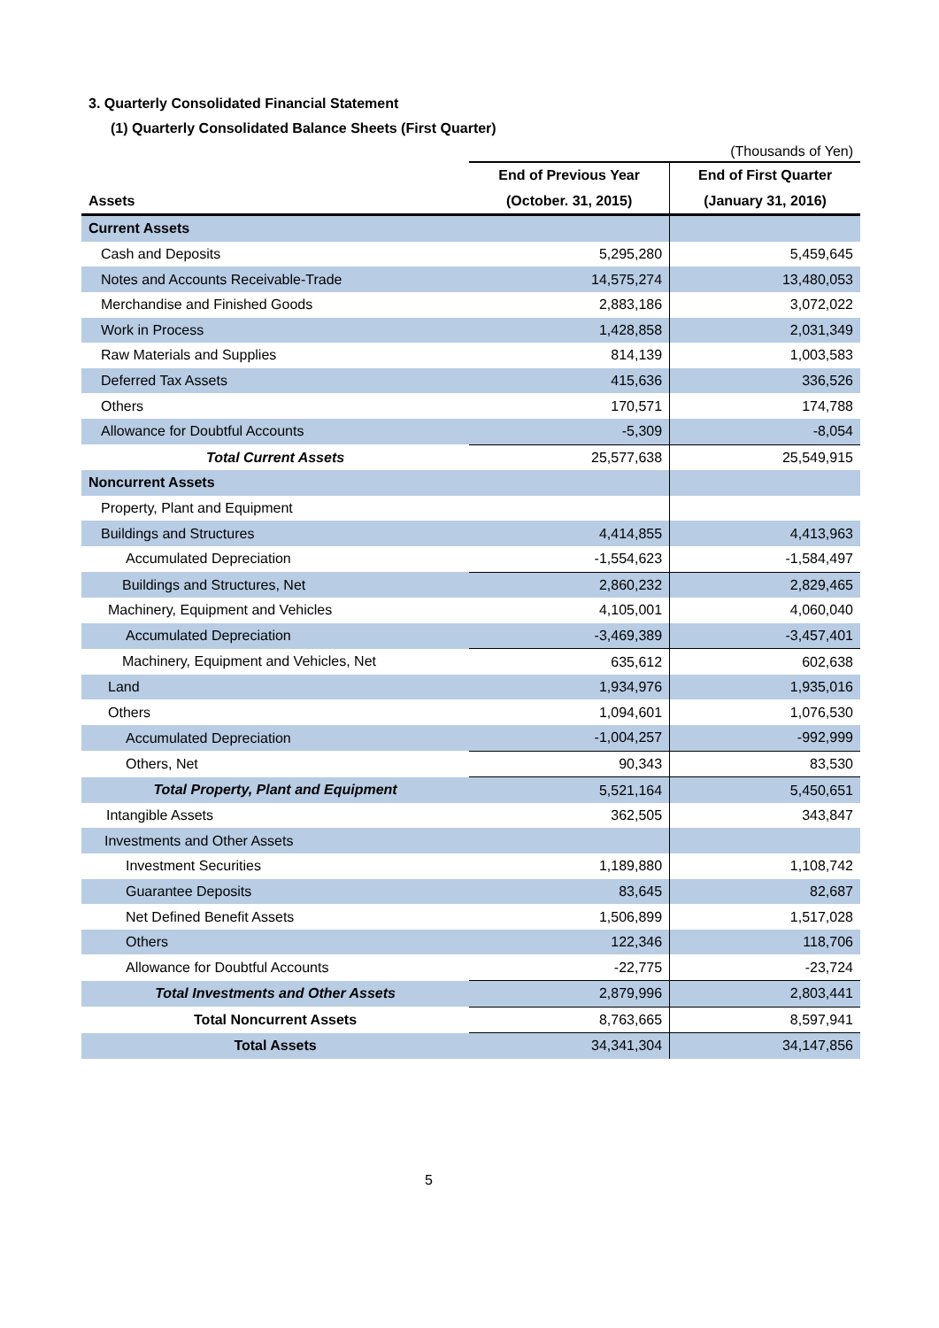3. Quarterly Consolidated Financial Statement
(1) Quarterly Consolidated Balance Sheets (First Quarter)
| | | (Thousands of Yen) |
| | End of Previous Year | End of First Quarter |
| Assets | (October. 31, 2015) | (January 31, 2016) |
| Current Assets | | |
| Cash and Deposits | 5,295,280 | 5,459,645 |
| Notes and Accounts Receivable-Trade | 14,575,274 | 13,480,053 |
| Merchandise and Finished Goods | 2,883,186 | 3,072,022 |
| Work in Process | 1,428,858 | 2,031,349 |
| Raw Materials and Supplies | 814,139 | 1,003,583 |
| Deferred Tax Assets | 415,636 | 336,526 |
| Others | 170,571 | 174,788 |
| Allowance for Doubtful Accounts | -5,309 | -8,054 |
| Total Current Assets | 25,577,638 | 25,549,915 |
| Noncurrent Assets | | |
| Property, Plant and Equipment | | |
| Buildings and Structures | 4,414,855 | 4,413,963 |
| Accumulated Depreciation | -1,554,623 | -1,584,497 |
| Buildings and Structures, Net | 2,860,232 | 2,829,465 |
| Machinery, Equipment and Vehicles | 4,105,001 | 4,060,040 |
| Accumulated Depreciation | -3,469,389 | -3,457,401 |
| Machinery, Equipment and Vehicles, Net | 635,612 | 602,638 |
| Land | 1,934,976 | 1,935,016 |
| Others | 1,094,601 | 1,076,530 |
| Accumulated Depreciation | -1,004,257 | -992,999 |
| Others, Net | 90,343 | 83,530 |
| Total Property, Plant and Equipment | 5,521,164 | 5,450,651 |
| Intangible Assets | 362,505 | 343,847 |
| Investments and Other Assets | | |
| Investment Securities | 1,189,880 | 1,108,742 |
| Guarantee Deposits | 83,645 | 82,687 |
| Net Defined Benefit Assets | 1,506,899 | 1,517,028 |
| Others | 122,346 | 118,706 |
| Allowance for Doubtful Accounts | -22,775 | -23,724 |
| Total Investments and Other Assets | 2,879,996 | 2,803,441 |
| Total Noncurrent Assets | 8,763,665 | 8,597,941 |
| Total Assets | 34,341,304 | 34,147,856 |
5